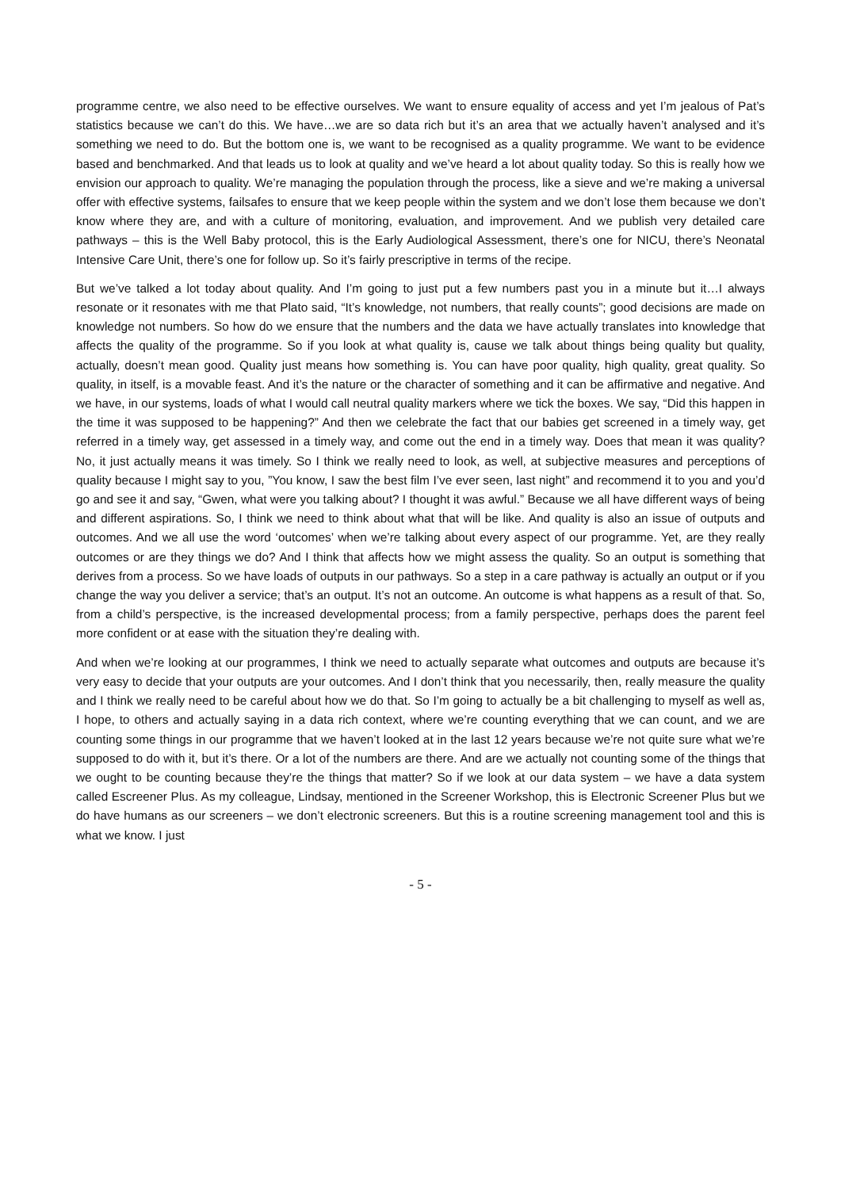programme centre, we also need to be effective ourselves. We want to ensure equality of access and yet I’m jealous of Pat’s statistics because we can’t do this. We have…we are so data rich but it’s an area that we actually haven’t analysed and it’s something we need to do. But the bottom one is, we want to be recognised as a quality programme. We want to be evidence based and benchmarked. And that leads us to look at quality and we’ve heard a lot about quality today. So this is really how we envision our approach to quality. We’re managing the population through the process, like a sieve and we’re making a universal offer with effective systems, failsafes to ensure that we keep people within the system and we don’t lose them because we don’t know where they are, and with a culture of monitoring, evaluation, and improvement. And we publish very detailed care pathways – this is the Well Baby protocol, this is the Early Audiological Assessment, there’s one for NICU, there’s Neonatal Intensive Care Unit, there’s one for follow up. So it’s fairly prescriptive in terms of the recipe.
But we’ve talked a lot today about quality. And I’m going to just put a few numbers past you in a minute but it…I always resonate or it resonates with me that Plato said, “It’s knowledge, not numbers, that really counts”; good decisions are made on knowledge not numbers. So how do we ensure that the numbers and the data we have actually translates into knowledge that affects the quality of the programme. So if you look at what quality is, cause we talk about things being quality but quality, actually, doesn’t mean good. Quality just means how something is. You can have poor quality, high quality, great quality. So quality, in itself, is a movable feast. And it’s the nature or the character of something and it can be affirmative and negative. And we have, in our systems, loads of what I would call neutral quality markers where we tick the boxes. We say, “Did this happen in the time it was supposed to be happening?” And then we celebrate the fact that our babies get screened in a timely way, get referred in a timely way, get assessed in a timely way, and come out the end in a timely way. Does that mean it was quality? No, it just actually means it was timely. So I think we really need to look, as well, at subjective measures and perceptions of quality because I might say to you, ”You know, I saw the best film I’ve ever seen, last night” and recommend it to you and you’d go and see it and say, “Gwen, what were you talking about? I thought it was awful.” Because we all have different ways of being and different aspirations. So, I think we need to think about what that will be like. And quality is also an issue of outputs and outcomes. And we all use the word ‘outcomes’ when we’re talking about every aspect of our programme. Yet, are they really outcomes or are they things we do? And I think that affects how we might assess the quality. So an output is something that derives from a process. So we have loads of outputs in our pathways. So a step in a care pathway is actually an output or if you change the way you deliver a service; that’s an output. It’s not an outcome. An outcome is what happens as a result of that. So, from a child’s perspective, is the increased developmental process; from a family perspective, perhaps does the parent feel more confident or at ease with the situation they’re dealing with.
And when we’re looking at our programmes, I think we need to actually separate what outcomes and outputs are because it’s very easy to decide that your outputs are your outcomes. And I don’t think that you necessarily, then, really measure the quality and I think we really need to be careful about how we do that. So I’m going to actually be a bit challenging to myself as well as, I hope, to others and actually saying in a data rich context, where we’re counting everything that we can count, and we are counting some things in our programme that we haven’t looked at in the last 12 years because we’re not quite sure what we’re supposed to do with it, but it’s there. Or a lot of the numbers are there. And are we actually not counting some of the things that we ought to be counting because they’re the things that matter? So if we look at our data system – we have a data system called Escreener Plus. As my colleague, Lindsay, mentioned in the Screener Workshop, this is Electronic Screener Plus but we do have humans as our screeners – we don’t electronic screeners. But this is a routine screening management tool and this is what we know. I just
- 5 -